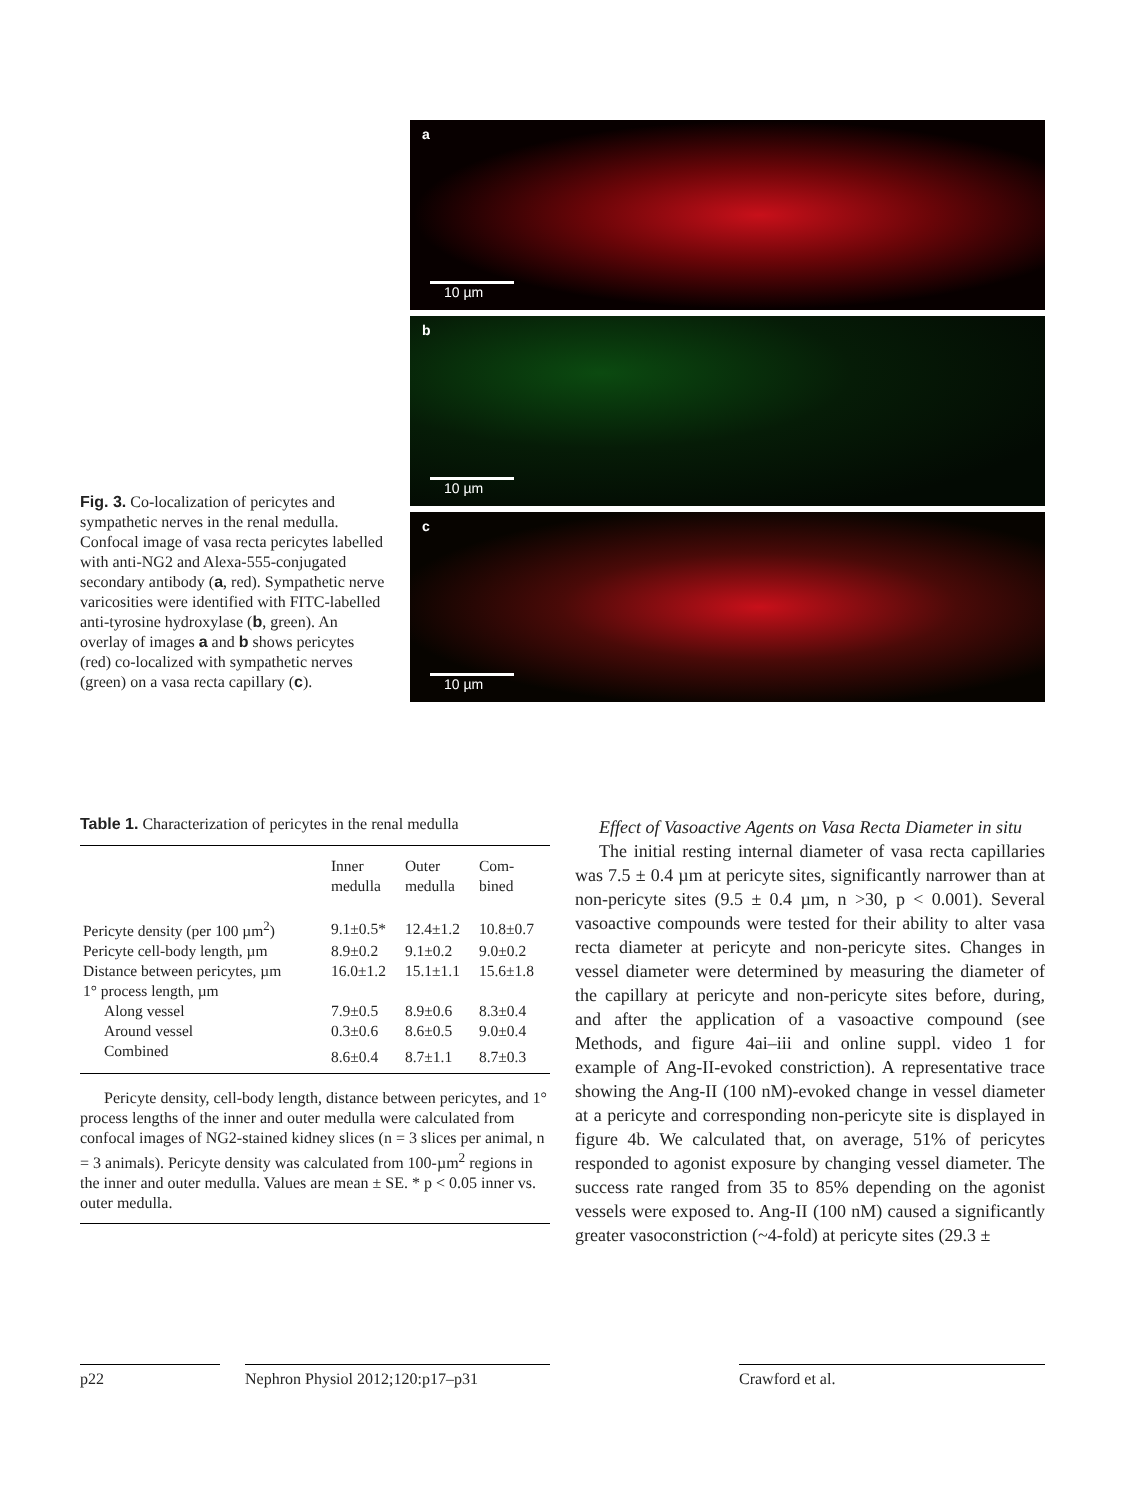Fig. 3. Co-localization of pericytes and sympathetic nerves in the renal medulla. Confocal image of vasa recta pericytes labelled with anti-NG2 and Alexa-555-conjugated secondary antibody (a, red). Sympathetic nerve varicosities were identified with FITC-labelled anti-tyrosine hydroxylase (b, green). An overlay of images a and b shows pericytes (red) co-localized with sympathetic nerves (green) on a vasa recta capillary (c).
a
10 µm
b
10 µm
c
10 µm
Table 1. Characterization of pericytes in the renal medulla
| | Inner medulla | Outer medulla | Com- bined |
| --- | --- | --- | --- |
| Pericyte density (per 100 µm<sup>2</sup>) | 9.1±0.5* | 12.4±1.2 | 10.8±0.7 |
| Pericyte cell-body length, µm | 8.9±0.2 | 9.1±0.2 | 9.0±0.2 |
| Distance between pericytes, µm | 16.0±1.2 | 15.1±1.1 | 15.6±1.8 |
| 1° process length, µm | | | |
| Along vessel | 7.9±0.5 | 8.9±0.6 | 8.3±0.4 |
| Around vessel | 0.3±0.6 | 8.6±0.5 | 9.0±0.4 |
| Combined | 8.6±0.4 | 8.7±1.1 | 8.7±0.3 |
Pericyte density, cell-body length, distance between pericytes, and 1° process lengths of the inner and outer medulla were calculated from confocal images of NG2-stained kidney slices (n = 3 slices per animal, n = 3 animals). Pericyte density was calculated from 100-µm<sup>2</sup> regions in the inner and outer medulla. Values are mean ± SE. * p < 0.05 inner vs. outer medulla.
Effect of Vasoactive Agents on Vasa Recta Diameter in situ
The initial resting internal diameter of vasa recta capillaries was 7.5 ± 0.4 µm at pericyte sites, significantly narrower than at non-pericyte sites (9.5 ± 0.4 µm, n >30, p < 0.001). Several vasoactive compounds were tested for their ability to alter vasa recta diameter at pericyte and non-pericyte sites. Changes in vessel diameter were determined by measuring the diameter of the capillary at pericyte and non-pericyte sites before, during, and after the application of a vasoactive compound (see Methods, and figure 4ai–iii and online suppl. video 1 for example of Ang-II-evoked constriction). A representative trace showing the Ang-II (100 nM)-evoked change in vessel diameter at a pericyte and corresponding non-pericyte site is displayed in figure 4b. We calculated that, on average, 51% of pericytes responded to agonist exposure by changing vessel diameter. The success rate ranged from 35 to 85% depending on the agonist vessels were exposed to. Ang-II (100 nM) caused a significantly greater vasoconstriction (~4-fold) at pericyte sites (29.3 ±
p22
Nephron Physiol 2012;120:p17–p31
Crawford et al.